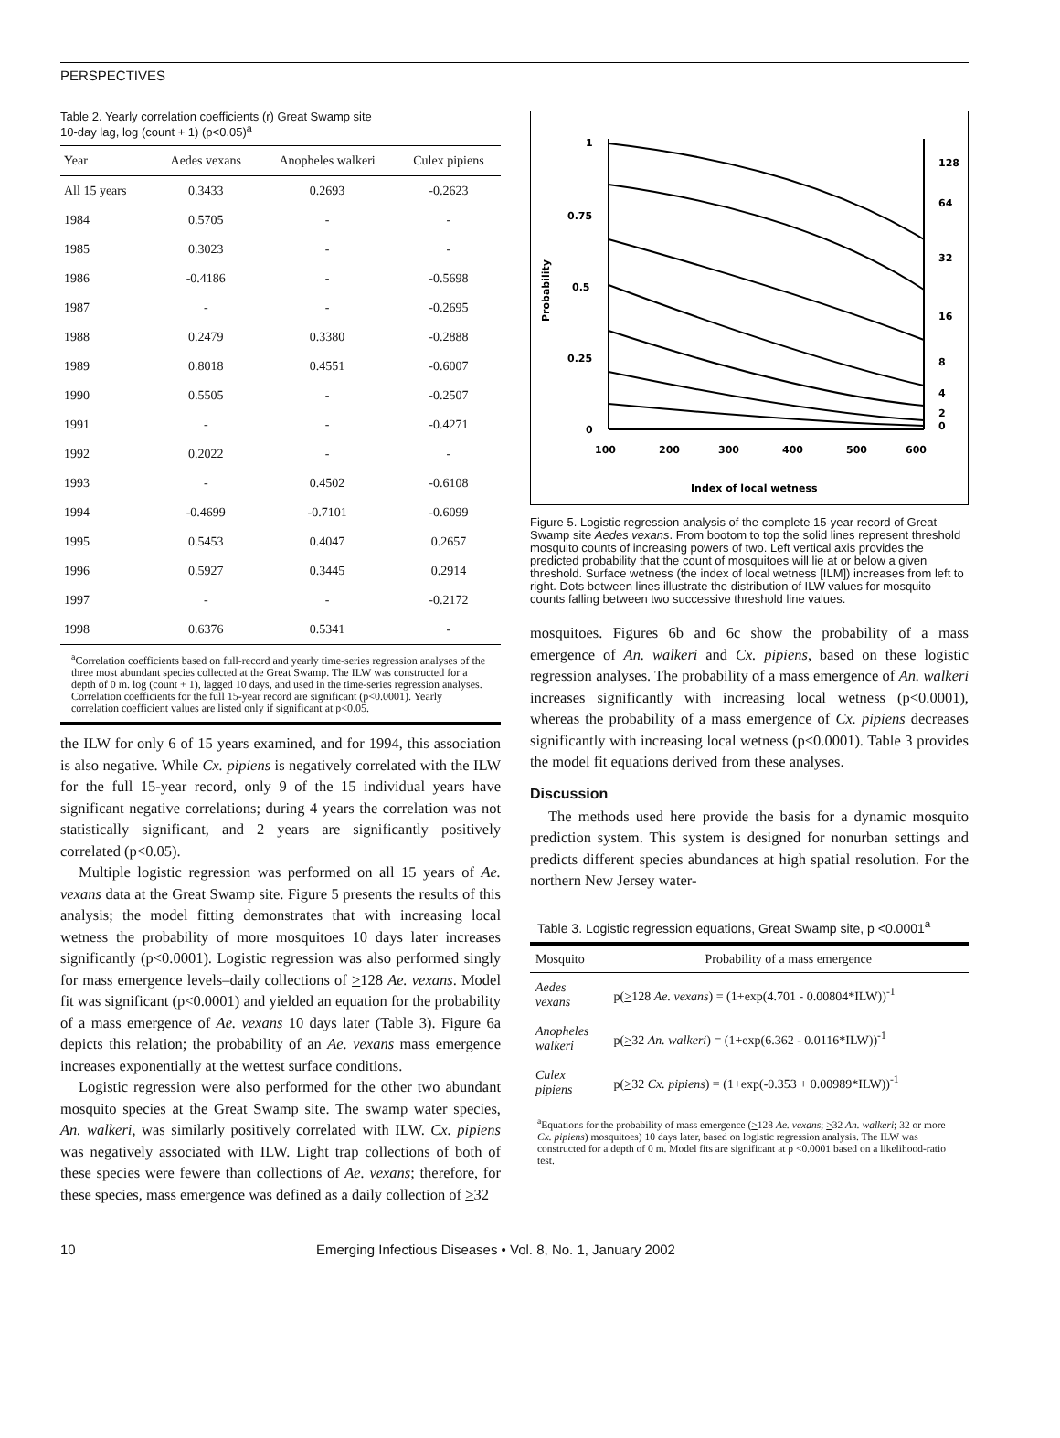PERSPECTIVES
Table 2. Yearly correlation coefficients (r) Great Swamp site
10-day lag, log (count + 1) (p<0.05)<sup>a</sup>
| Year | Aedes vexans | Anopheles walkeri | Culex pipiens |
| --- | --- | --- | --- |
| All 15 years | 0.3433 | 0.2693 | -0.2623 |
| 1984 | 0.5705 | - | - |
| 1985 | 0.3023 | - | - |
| 1986 | -0.4186 | - | -0.5698 |
| 1987 | - | - | -0.2695 |
| 1988 | 0.2479 | 0.3380 | -0.2888 |
| 1989 | 0.8018 | 0.4551 | -0.6007 |
| 1990 | 0.5505 | - | -0.2507 |
| 1991 | - | - | -0.4271 |
| 1992 | 0.2022 | - | - |
| 1993 | - | 0.4502 | -0.6108 |
| 1994 | -0.4699 | -0.7101 | -0.6099 |
| 1995 | 0.5453 | 0.4047 | 0.2657 |
| 1996 | 0.5927 | 0.3445 | 0.2914 |
| 1997 | - | - | -0.2172 |
| 1998 | 0.6376 | 0.5341 | - |
<sup>a</sup> Correlation coefficients based on full-record and yearly time-series regression analyses of the three most abundant species collected at the Great Swamp. The ILW was constructed for a depth of 0 m. log (count + 1), lagged 10 days, and used in the time-series regression analyses. Correlation coefficients for the full 15-year record are significant (p<0.0001). Yearly correlation coefficient values are listed only if significant at p<0.05.
the ILW for only 6 of 15 years examined, and for 1994, this association is also negative. While Cx. pipiens is negatively correlated with the ILW for the full 15-year record, only 9 of the 15 individual years have significant negative correlations; during 4 years the correlation was not statistically significant, and 2 years are significantly positively correlated (p<0.05).
Multiple logistic regression was performed on all 15 years of Ae. vexans data at the Great Swamp site. Figure 5 presents the results of this analysis; the model fitting demonstrates that with increasing local wetness the probability of more mosquitoes 10 days later increases significantly (p<0.0001). Logistic regression was also performed singly for mass emergence levels–daily collections of >128 Ae. vexans. Model fit was significant (p<0.0001) and yielded an equation for the probability of a mass emergence of Ae. vexans 10 days later (Table 3). Figure 6a depicts this relation; the probability of an Ae. vexans mass emergence increases exponentially at the wettest surface conditions.
Logistic regression were also performed for the other two abundant mosquito species at the Great Swamp site. The swamp water species, An. walkeri, was similarly positively correlated with ILW. Cx. pipiens was negatively associated with ILW. Light trap collections of both of these species were fewere than collections of Ae. vexans; therefore, for these species, mass emergence was defined as a daily collection of >32
1
0.75
0.5
0.25
0
Probability
100
200
300
400
500
600
128
64
32
16
8
4
2
0
Index of local wetness
Figure 5. Logistic regression analysis of the complete 15-year record of Great Swamp site Aedes vexans. From bootom to top the solid lines represent threshold mosquito counts of increasing powers of two. Left vertical axis provides the predicted probability that the count of mosquitoes will lie at or below a given threshold. Surface wetness (the index of local wetness [ILM]) increases from left to right. Dots between lines illustrate the distribution of ILW values for mosquito counts falling between two successive threshold line values.
mosquitoes. Figures 6b and 6c show the probability of a mass emergence of An. walkeri and Cx. pipiens, based on these logistic regression analyses. The probability of a mass emergence of An. walkeri increases significantly with increasing local wetness (p<0.0001), whereas the probability of a mass emergence of Cx. pipiens decreases significantly with increasing local wetness (p<0.0001). Table 3 provides the model fit equations derived from these analyses.
Discussion
The methods used here provide the basis for a dynamic mosquito prediction system. This system is designed for nonurban settings and predicts different species abundances at high spatial resolution. For the northern New Jersey water-
Table 3. Logistic regression equations, Great Swamp site, p <0.0001 <sup>a</sup>
| Mosquito | Probability of a mass emergence |
| --- | --- |
| Aedes vexans | p( > 128 Ae. vexans ) = (1+exp(4.701 - 0.00804*ILW))<sup>-1</sup> |
| Anopheles walkeri | p( > 32 An. walkeri ) = (1+exp(6.362 - 0.0116*ILW))<sup>-1</sup> |
| Culex pipiens | p( > 32 Cx. pipiens ) = (1+exp(-0.353 + 0.00989*ILW))<sup>-1</sup> |
<sup>a</sup> Equations for the probability of mass emergence (>128 Ae. vexans; >32 An. walkeri; 32 or more Cx. pipiens) mosquitoes) 10 days later, based on logistic regression analysis. The ILW was constructed for a depth of 0 m. Model fits are significant at p <0.0001 based on a likelihood-ratio test.
10 Emerging Infectious Diseases • Vol. 8, No. 1, January 2002